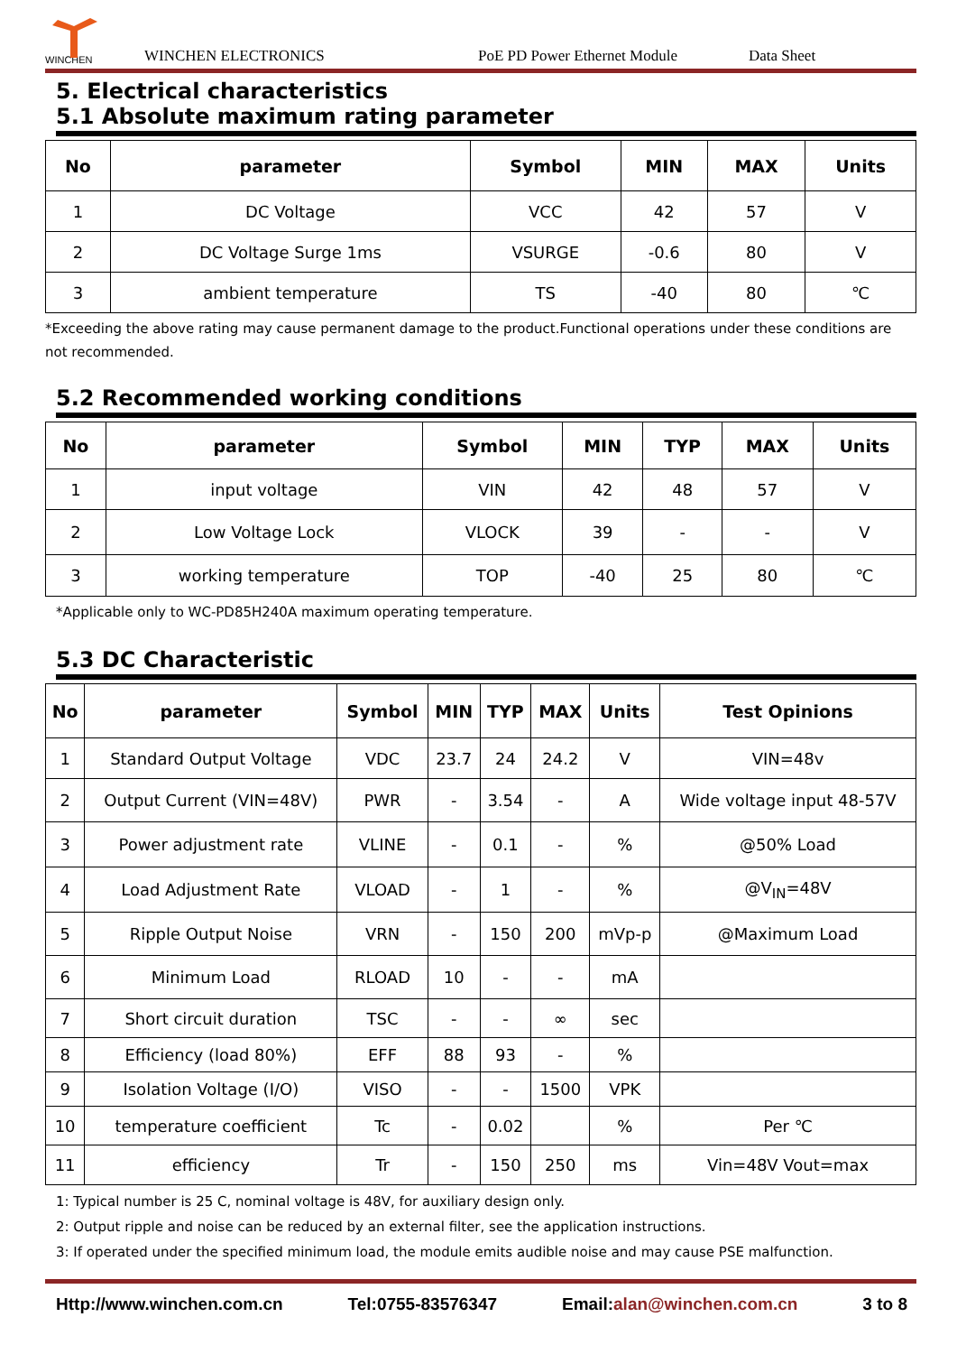WINCHEN
WINCHEN ELECTRONICS PoE PD Power Ethernet Module Data Sheet
5. Electrical characteristics
5.1 Absolute maximum rating parameter
| No | parameter | Symbol | MIN | MAX | Units |
| --- | --- | --- | --- | --- | --- |
| 1 | DC Voltage | VCC | 42 | 57 | V |
| 2 | DC Voltage Surge 1ms | VSURGE | -0.6 | 80 | V |
| 3 | ambient temperature | TS | -40 | 80 | ℃ |
*Exceeding the above rating may cause permanent damage to the product.Functional operations under these conditions are not recommended.
5.2 Recommended working conditions
| No | parameter | Symbol | MIN | TYP | MAX | Units |
| --- | --- | --- | --- | --- | --- | --- |
| 1 | input voltage | VIN | 42 | 48 | 57 | V |
| 2 | Low Voltage Lock | VLOCK | 39 | - | - | V |
| 3 | working temperature | TOP | -40 | 25 | 80 | ℃ |
*Applicable only to WC-PD85H240A maximum operating temperature.
5.3 DC Characteristic
| No | parameter | Symbol | MIN | TYP | MAX | Units | Test Opinions |
| --- | --- | --- | --- | --- | --- | --- | --- |
| 1 | Standard Output Voltage | VDC | 23.7 | 24 | 24.2 | V | VIN=48v |
| 2 | Output Current (VIN=48V) | PWR | - | 3.54 | - | A | Wide voltage input 48-57V |
| 3 | Power adjustment rate | VLINE | - | 0.1 | - | % | @50% Load |
| 4 | Load Adjustment Rate | VLOAD | - | 1 | - | % | @V<sub>IN</sub>=48V |
| 5 | Ripple Output Noise | VRN | - | 150 | 200 | mVp-p | @Maximum Load |
| 6 | Minimum Load | RLOAD | 10 | - | - | mA | |
| 7 | Short circuit duration | TSC | - | - | ∞ | sec | |
| 8 | Efficiency (load 80%) | EFF | 88 | 93 | - | % | |
| 9 | Isolation Voltage (I/O) | VISO | - | - | 1500 | VPK | |
| 10 | temperature coefficient | Tc | - | 0.02 | | % | Per ℃ |
| 11 | efficiency | Tr | - | 150 | 250 | ms | Vin=48V Vout=max |
1: Typical number is 25 C, nominal voltage is 48V, for auxiliary design only.
2: Output ripple and noise can be reduced by an external filter, see the application instructions.
3: If operated under the specified minimum load, the module emits audible noise and may cause PSE malfunction.
Http://www.winchen.com.cn Tel:0755-83576347 Email:alan@winchen.com.cn 3 to 8